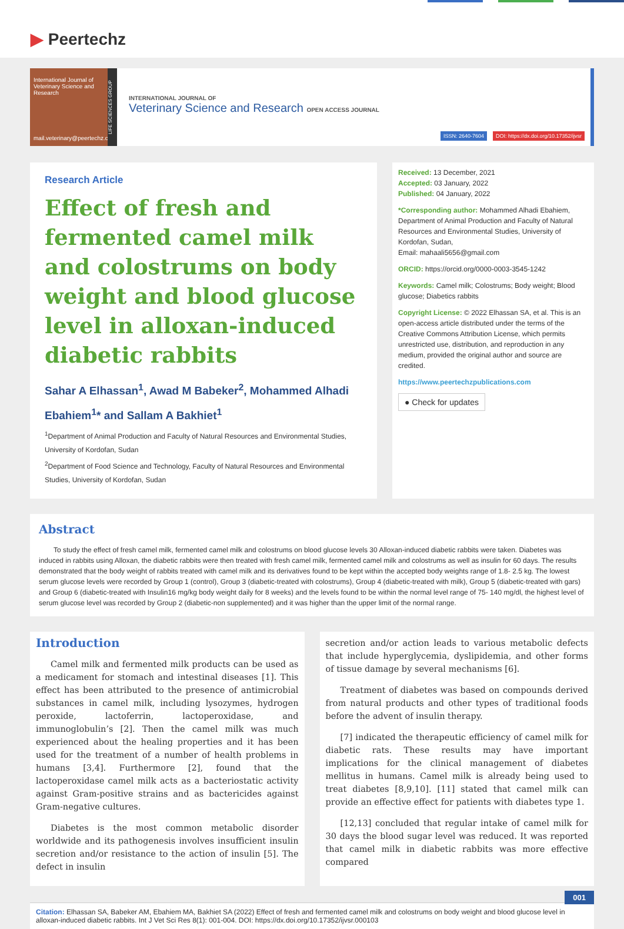▶ Peertechz
International Journal of Veterinary Science and Research
mail.veterinary@peertechz.com
LIFE SCIENCES GROUP
INTERNATIONAL JOURNAL OF
Veterinary Science and Research OPEN ACCESS JOURNAL
ISSN: 2640-7604 DOI: https://dx.doi.org/10.17352/ijvsr
Research Article
Effect of fresh and fermented camel milk and colostrums on body weight and blood glucose level in alloxan-induced diabetic rabbits
Sahar A Elhassan<sup>1</sup>, Awad M Babeker<sup>2</sup>, Mohammed Alhadi Ebahiem<sup>1</sup>* and Sallam A Bakhiet<sup>1</sup>
<sup>1</sup> Department of Animal Production and Faculty of Natural Resources and Environmental Studies, University of Kordofan, Sudan
<sup>2</sup> Department of Food Science and Technology, Faculty of Natural Resources and Environmental Studies, University of Kordofan, Sudan
Received: 13 December, 2021
Accepted: 03 January, 2022
Published: 04 January, 2022
*Corresponding author: Mohammed Alhadi Ebahiem, Department of Animal Production and Faculty of Natural Resources and Environmental Studies, University of Kordofan, Sudan,
Email: mahaali5656@gmail.com
ORCID: https://orcid.org/0000-0003-3545-1242
Keywords: Camel milk; Colostrums; Body weight; Blood glucose; Diabetics rabbits
Copyright License: © 2022 Elhassan SA, et al. This is an open-access article distributed under the terms of the Creative Commons Attribution License, which permits unrestricted use, distribution, and reproduction in any medium, provided the original author and source are credited.
https://www.peertechzpublications.com
● Check for updates
Abstract
To study the effect of fresh camel milk, fermented camel milk and colostrums on blood glucose levels 30 Alloxan-induced diabetic rabbits were taken. Diabetes was induced in rabbits using Alloxan, the diabetic rabbits were then treated with fresh camel milk, fermented camel milk and colostrums as well as insulin for 60 days. The results demonstrated that the body weight of rabbits treated with camel milk and its derivatives found to be kept within the accepted body weights range of 1.8- 2.5 kg. The lowest serum glucose levels were recorded by Group 1 (control), Group 3 (diabetic-treated with colostrums), Group 4 (diabetic-treated with milk), Group 5 (diabetic-treated with gars) and Group 6 (diabetic-treated with Insulin16 mg/kg body weight daily for 8 weeks) and the levels found to be within the normal level range of 75- 140 mg/dl, the highest level of serum glucose level was recorded by Group 2 (diabetic-non supplemented) and it was higher than the upper limit of the normal range.
Introduction
Camel milk and fermented milk products can be used as a medicament for stomach and intestinal diseases [1]. This effect has been attributed to the presence of antimicrobial substances in camel milk, including lysozymes, hydrogen peroxide, lactoferrin, lactoperoxidase, and immunoglobulin’s [2]. Then the camel milk was much experienced about the healing properties and it has been used for the treatment of a number of health problems in humans [3,4]. Furthermore [2], found that the lactoperoxidase camel milk acts as a bacteriostatic activity against Gram-positive strains and as bactericides against Gram-negative cultures.
Diabetes is the most common metabolic disorder worldwide and its pathogenesis involves insufficient insulin secretion and/or resistance to the action of insulin [5]. The defect in insulin
secretion and/or action leads to various metabolic defects that include hyperglycemia, dyslipidemia, and other forms of tissue damage by several mechanisms [6].
Treatment of diabetes was based on compounds derived from natural products and other types of traditional foods before the advent of insulin therapy.
[7] indicated the therapeutic efficiency of camel milk for diabetic rats. These results may have important implications for the clinical management of diabetes mellitus in humans. Camel milk is already being used to treat diabetes [8,9,10]. [11] stated that camel milk can provide an effective effect for patients with diabetes type 1.
[12,13] concluded that regular intake of camel milk for 30 days the blood sugar level was reduced. It was reported that camel milk in diabetic rabbits was more effective compared
001
Citation: Elhassan SA, Babeker AM, Ebahiem MA, Bakhiet SA (2022) Effect of fresh and fermented camel milk and colostrums on body weight and blood glucose level in alloxan-induced diabetic rabbits. Int J Vet Sci Res 8(1): 001-004. DOI: https://dx.doi.org/10.17352/ijvsr.000103